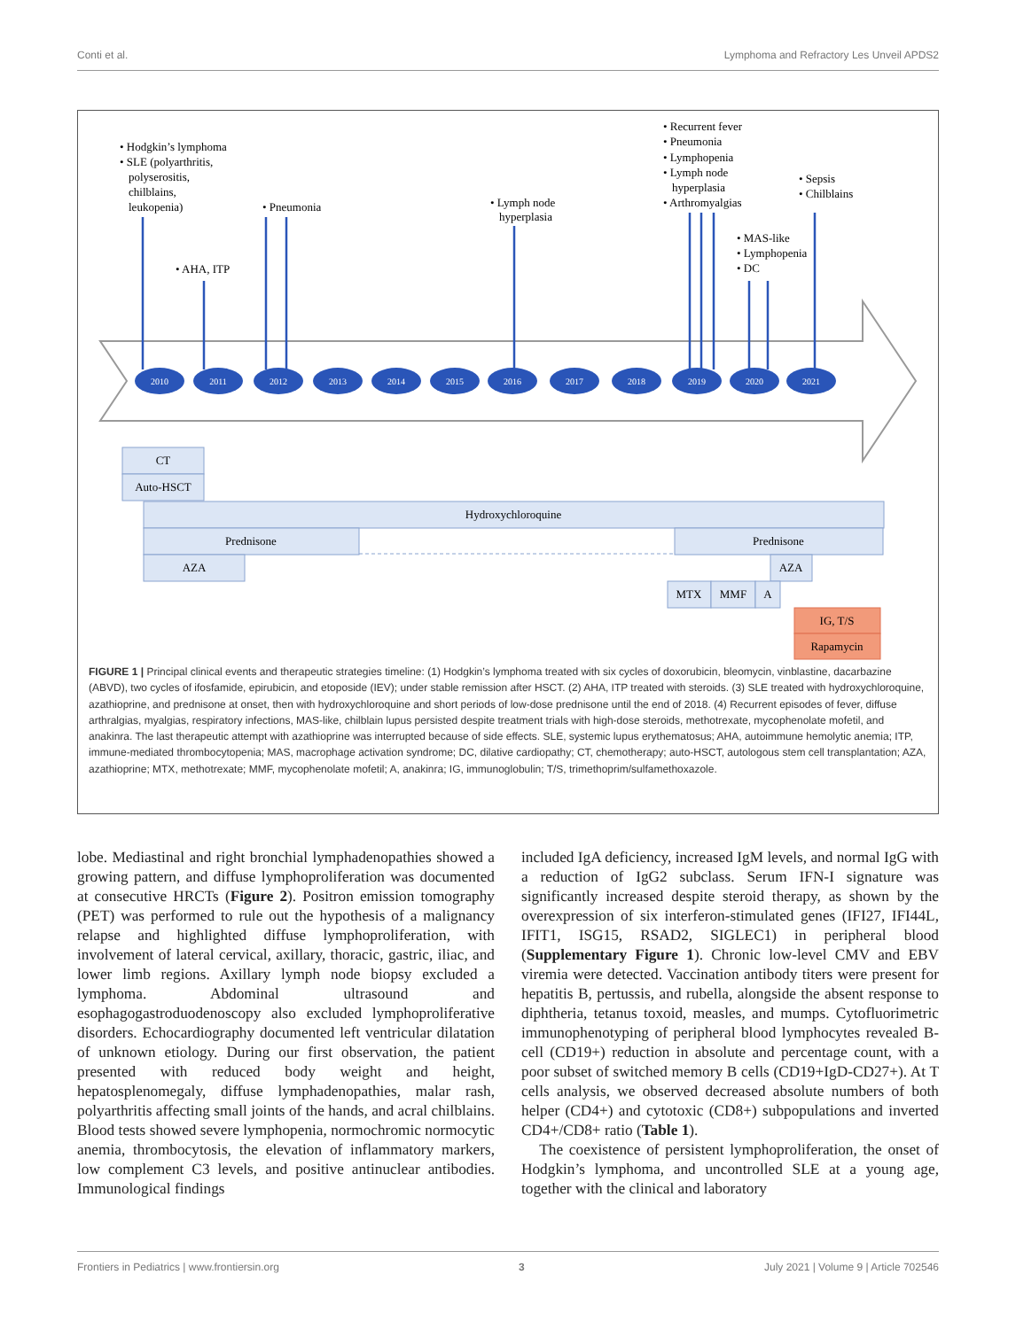Conti et al. Lymphoma and Refractory Les Unveil APDS2
2010
2011
2012
2013
2014
2015
2016
2017
2018
2019
2020
2021
• Hodgkin’s lymphoma
• SLE (polyarthritis,
polyserositis,
chilblains,
leukopenia)
• AHA, ITP
• Pneumonia
• Lymph node
hyperplasia
• Recurrent fever
• Pneumonia
• Lymphopenia
• Lymph node
hyperplasia
• Arthromyalgias
• Sepsis
• Chilblains
• MAS-like
• Lymphopenia
• DC
CT
Auto-HSCT
Hydroxychloroquine
Prednisone
Prednisone
AZA
AZA
MTX
MMF
A
IG, T/S
Rapamycin
FIGURE 1 | Principal clinical events and therapeutic strategies timeline: (1) Hodgkin’s lymphoma treated with six cycles of doxorubicin, bleomycin, vinblastine, dacarbazine (ABVD), two cycles of ifosfamide, epirubicin, and etoposide (IEV); under stable remission after HSCT. (2) AHA, ITP treated with steroids. (3) SLE treated with hydroxychloroquine, azathioprine, and prednisone at onset, then with hydroxychloroquine and short periods of low-dose prednisone until the end of 2018. (4) Recurrent episodes of fever, diffuse arthralgias, myalgias, respiratory infections, MAS-like, chilblain lupus persisted despite treatment trials with high-dose steroids, methotrexate, mycophenolate mofetil, and anakinra. The last therapeutic attempt with azathioprine was interrupted because of side effects. SLE, systemic lupus erythematosus; AHA, autoimmune hemolytic anemia; ITP, immune-mediated thrombocytopenia; MAS, macrophage activation syndrome; DC, dilative cardiopathy; CT, chemotherapy; auto-HSCT, autologous stem cell transplantation; AZA, azathioprine; MTX, methotrexate; MMF, mycophenolate mofetil; A, anakinra; IG, immunoglobulin; T/S, trimethoprim/sulfamethoxazole.
lobe. Mediastinal and right bronchial lymphadenopathies showed a growing pattern, and diffuse lymphoproliferation was documented at consecutive HRCTs (Figure 2). Positron emission tomography (PET) was performed to rule out the hypothesis of a malignancy relapse and highlighted diffuse lymphoproliferation, with involvement of lateral cervical, axillary, thoracic, gastric, iliac, and lower limb regions. Axillary lymph node biopsy excluded a lymphoma. Abdominal ultrasound and esophagogastroduodenoscopy also excluded lymphoproliferative disorders. Echocardiography documented left ventricular dilatation of unknown etiology. During our first observation, the patient presented with reduced body weight and height, hepatosplenomegaly, diffuse lymphadenopathies, malar rash, polyarthritis affecting small joints of the hands, and acral chilblains. Blood tests showed severe lymphopenia, normochromic normocytic anemia, thrombocytosis, the elevation of inflammatory markers, low complement C3 levels, and positive antinuclear antibodies. Immunological findings
included IgA deficiency, increased IgM levels, and normal IgG with a reduction of IgG2 subclass. Serum IFN-I signature was significantly increased despite steroid therapy, as shown by the overexpression of six interferon-stimulated genes (IFI27, IFI44L, IFIT1, ISG15, RSAD2, SIGLEC1) in peripheral blood (Supplementary Figure 1). Chronic low-level CMV and EBV viremia were detected. Vaccination antibody titers were present for hepatitis B, pertussis, and rubella, alongside the absent response to diphtheria, tetanus toxoid, measles, and mumps. Cytofluorimetric immunophenotyping of peripheral blood lymphocytes revealed B-cell (CD19+) reduction in absolute and percentage count, with a poor subset of switched memory B cells (CD19+IgD-CD27+). At T cells analysis, we observed decreased absolute numbers of both helper (CD4+) and cytotoxic (CD8+) subpopulations and inverted CD4+/CD8+ ratio (Table 1).
The coexistence of persistent lymphoproliferation, the onset of Hodgkin’s lymphoma, and uncontrolled SLE at a young age, together with the clinical and laboratory
Frontiers in Pediatrics | www.frontiersin.org 3 July 2021 | Volume 9 | Article 702546